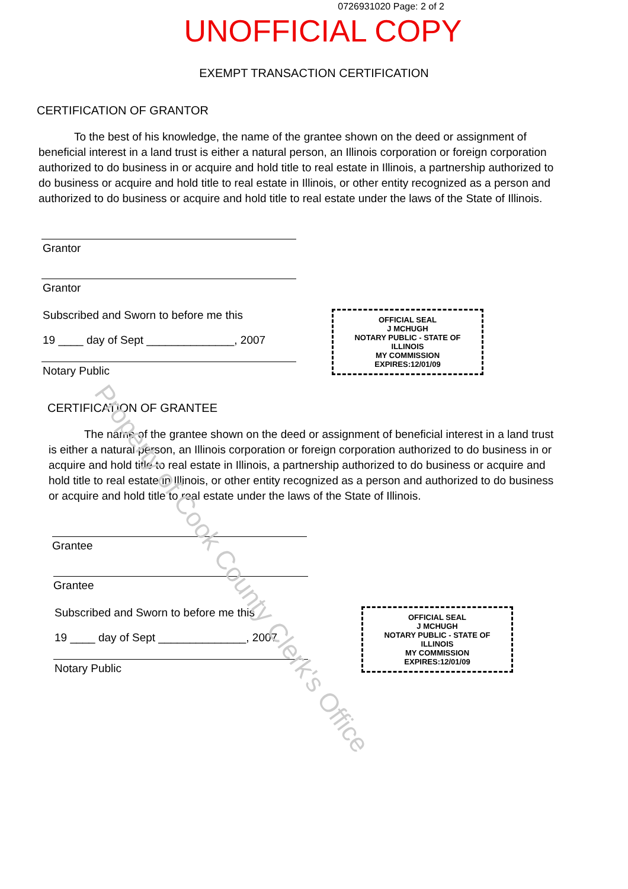0726931020 Page: 2 of 2
UNOFFICIAL COPY
EXEMPT TRANSACTION CERTIFICATION
CERTIFICATION OF GRANTOR
To the best of his knowledge, the name of the grantee shown on the deed or assignment of beneficial interest in a land trust is either a natural person, an Illinois corporation or foreign corporation authorized to do business in or acquire and hold title to real estate in Illinois, a partnership authorized to do business or acquire and hold title to real estate in Illinois, or other entity recognized as a person and authorized to do business or acquire and hold title to real estate under the laws of the State of Illinois.
Grantor
Grantor
Subscribed and Sworn to before me this
19 ____ day of Sept ______________, 2007
Notary Public
OFFICIAL SEAL
J MCHUGH
NOTARY PUBLIC - STATE OF ILLINOIS
MY COMMISSION EXPIRES:12/01/09
CERTIFICATION OF GRANTEE
The name of the grantee shown on the deed or assignment of beneficial interest in a land trust is either a natural person, an Illinois corporation or foreign corporation authorized to do business in or acquire and hold title to real estate in Illinois, a partnership authorized to do business or acquire and hold title to real estate in Illinois, or other entity recognized as a person and authorized to do business or acquire and hold title to real estate under the laws of the State of Illinois.
Grantee
Grantee
Subscribed and Sworn to before me this
19 ____ day of Sept ______________, 2007
Notary Public
OFFICIAL SEAL
J MCHUGH
NOTARY PUBLIC - STATE OF ILLINOIS
MY COMMISSION EXPIRES:12/01/09
Property of Cook County Clerk's Office